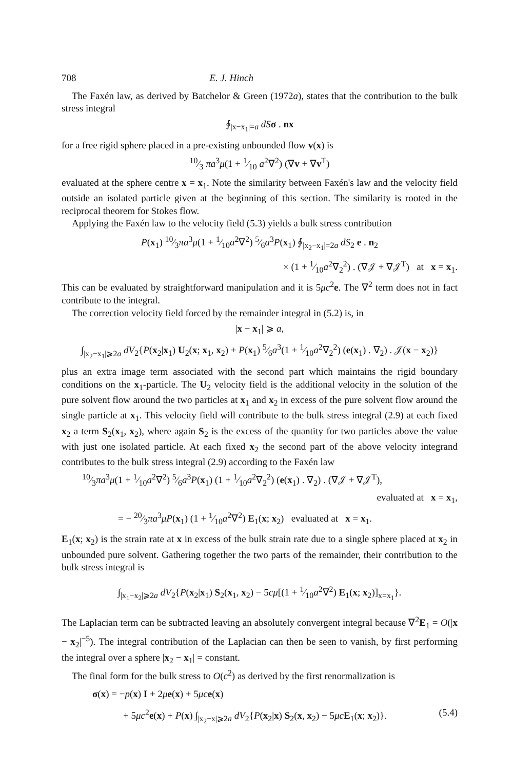708 E. J. Hinch
The Faxén law, as derived by Batchelor & Green (1972a), states that the contribution to the bulk stress integral
∮<sub>|x−x<sub>1</sub>|=a</sub> dS σ . nx
for a free rigid sphere placed in a pre-existing unbounded flow v(x) is
10⁄3 πa<sup>3</sup>μ(1 + 1⁄10 a<sup>2</sup>∇<sup>2</sup>) (∇v + ∇v<sup>T</sup>)
evaluated at the sphere centre x = x<sub>1</sub>. Note the similarity between Faxén's law and the velocity field outside an isolated particle given at the beginning of this section. The similarity is rooted in the reciprocal theorem for Stokes flow.
Applying the Faxén law to the velocity field (5.3) yields a bulk stress contribution
P(x<sub>1</sub>) 10⁄3πa<sup>3</sup>μ(1 + 1⁄10a<sup>2</sup>∇<sup>2</sup>) 5⁄6a<sup>3</sup>P(x<sub>1</sub>) ∮<sub>|x<sub>2</sub>−x<sub>1</sub>|=2a</sub> dS<sub>2</sub> e . n<sub>2</sub>
× (1 + 1⁄10a<sup>2</sup>∇<sub>2</sub><sup>2</sup>) . (∇𝒥 + ∇𝒥<sup>T</sup>) at x = x<sub>1</sub>.
This can be evaluated by straightforward manipulation and it is 5μc<sup>2</sup>e. The ∇<sup>2</sup> term does not in fact contribute to the integral.
The correction velocity field forced by the remainder integral in (5.2) is, in
|x − x<sub>1</sub>| ⩾ a,
∫<sub>|x<sub>2</sub>−x<sub>1</sub>|⩾2a</sub> dV<sub>2</sub>{P(x<sub>2</sub>|x<sub>1</sub>) U<sub>2</sub>(x; x<sub>1</sub>, x<sub>2</sub>) + P(x<sub>1</sub>) 5⁄6a<sup>3</sup>(1 + 1⁄10a<sup>2</sup>∇<sub>2</sub><sup>2</sup>) (e(x<sub>1</sub>) . ∇<sub>2</sub>) . 𝒥(x − x<sub>2</sub>)}
plus an extra image term associated with the second part which maintains the rigid boundary conditions on the x<sub>1</sub>-particle. The U<sub>2</sub> velocity field is the additional velocity in the solution of the pure solvent flow around the two particles at x<sub>1</sub> and x<sub>2</sub> in excess of the pure solvent flow around the single particle at x<sub>1</sub>. This velocity field will contribute to the bulk stress integral (2.9) at each fixed x<sub>2</sub> a term S<sub>2</sub>(x<sub>1</sub>, x<sub>2</sub>), where again S<sub>2</sub> is the excess of the quantity for two particles above the value with just one isolated particle. At each fixed x<sub>2</sub> the second part of the above velocity integrand contributes to the bulk stress integral (2.9) according to the Faxén law
10⁄3πa<sup>3</sup>μ(1 + 1⁄10a<sup>2</sup>∇<sup>2</sup>) 5⁄6a<sup>3</sup>P(x<sub>1</sub>) (1 + 1⁄10a<sup>2</sup>∇<sub>2</sub><sup>2</sup>) (e(x<sub>1</sub>) . ∇<sub>2</sub>) . (∇𝒥 + ∇𝒥<sup>T</sup>),
evaluated at x = x<sub>1</sub>,
= − 20⁄3πa<sup>3</sup>μP(x<sub>1</sub>) (1 + 1⁄10a<sup>2</sup>∇<sup>2</sup>) E<sub>1</sub>(x; x<sub>2</sub>) evaluated at x = x<sub>1</sub>.
E<sub>1</sub>(x; x<sub>2</sub>) is the strain rate at x in excess of the bulk strain rate due to a single sphere placed at x<sub>2</sub> in unbounded pure solvent. Gathering together the two parts of the remainder, their contribution to the bulk stress integral is
∫<sub>|x<sub>1</sub>−x<sub>2</sub>|⩾2a</sub> dV<sub>2</sub>{P(x<sub>2</sub>|x<sub>1</sub>) S<sub>2</sub>(x<sub>1</sub>, x<sub>2</sub>) − 5cμ[(1 + 1⁄10a<sup>2</sup>∇<sup>2</sup>) E<sub>1</sub>(x; x<sub>2</sub>)]<sub>x=x<sub>1</sub></sub>}.
The Laplacian term can be subtracted leaving an absolutely convergent integral because ∇<sup>2</sup>E<sub>1</sub> = O(|x − x<sub>2</sub>|<sup>−5</sup>). The integral contribution of the Laplacian can then be seen to vanish, by first performing the integral over a sphere |x<sub>2</sub> − x<sub>1</sub>| = constant.
The final form for the bulk stress to O(c<sup>2</sup>) as derived by the first renormalization is
σ(x) = −p(x) I + 2μe(x) + 5μc e(x)
+ 5μc<sup>2</sup>e(x) + P(x) ∫<sub>|x<sub>2</sub>−x|⩾2a</sub> dV<sub>2</sub>{P(x<sub>2</sub>|x) S<sub>2</sub>(x, x<sub>2</sub>) − 5μc E<sub>1</sub>(x; x<sub>2</sub>)}. (5.4)